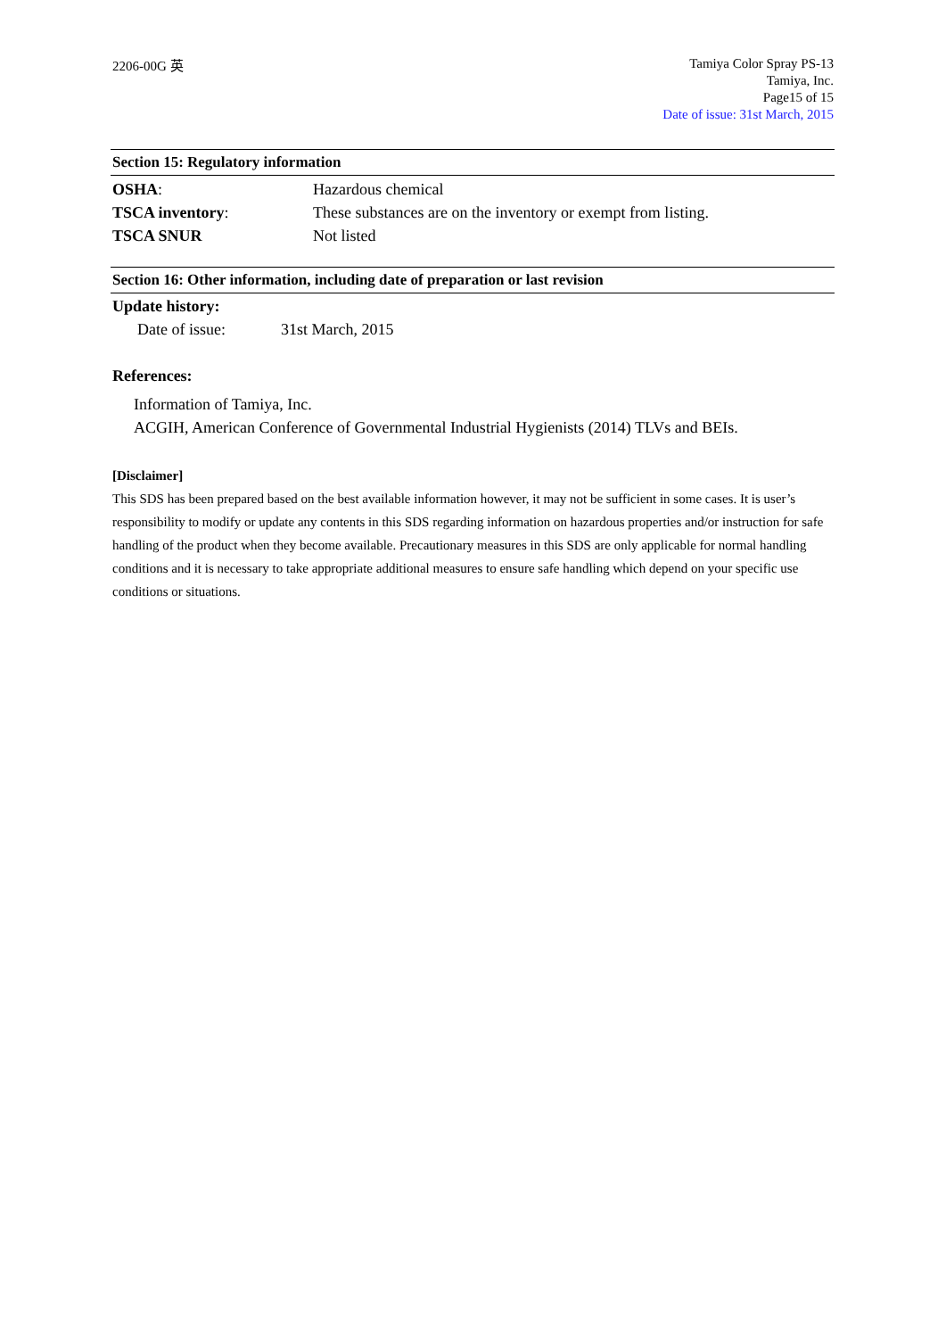2206-00G 英
Tamiya Color Spray PS-13
Tamiya, Inc.
Page15 of 15
Date of issue: 31st March, 2015
Section 15: Regulatory information
OSHA: Hazardous chemical
TSCA inventory: These substances are on the inventory or exempt from listing.
TSCA SNUR Not listed
Section 16: Other information, including date of preparation or last revision
Update history:
Date of issue: 31st March, 2015
References:
Information of Tamiya, Inc.
ACGIH, American Conference of Governmental Industrial Hygienists (2014) TLVs and BEIs.
[Disclaimer]
This SDS has been prepared based on the best available information however, it may not be sufficient in some cases. It is user’s responsibility to modify or update any contents in this SDS regarding information on hazardous properties and/or instruction for safe handling of the product when they become available. Precautionary measures in this SDS are only applicable for normal handling conditions and it is necessary to take appropriate additional measures to ensure safe handling which depend on your specific use conditions or situations.